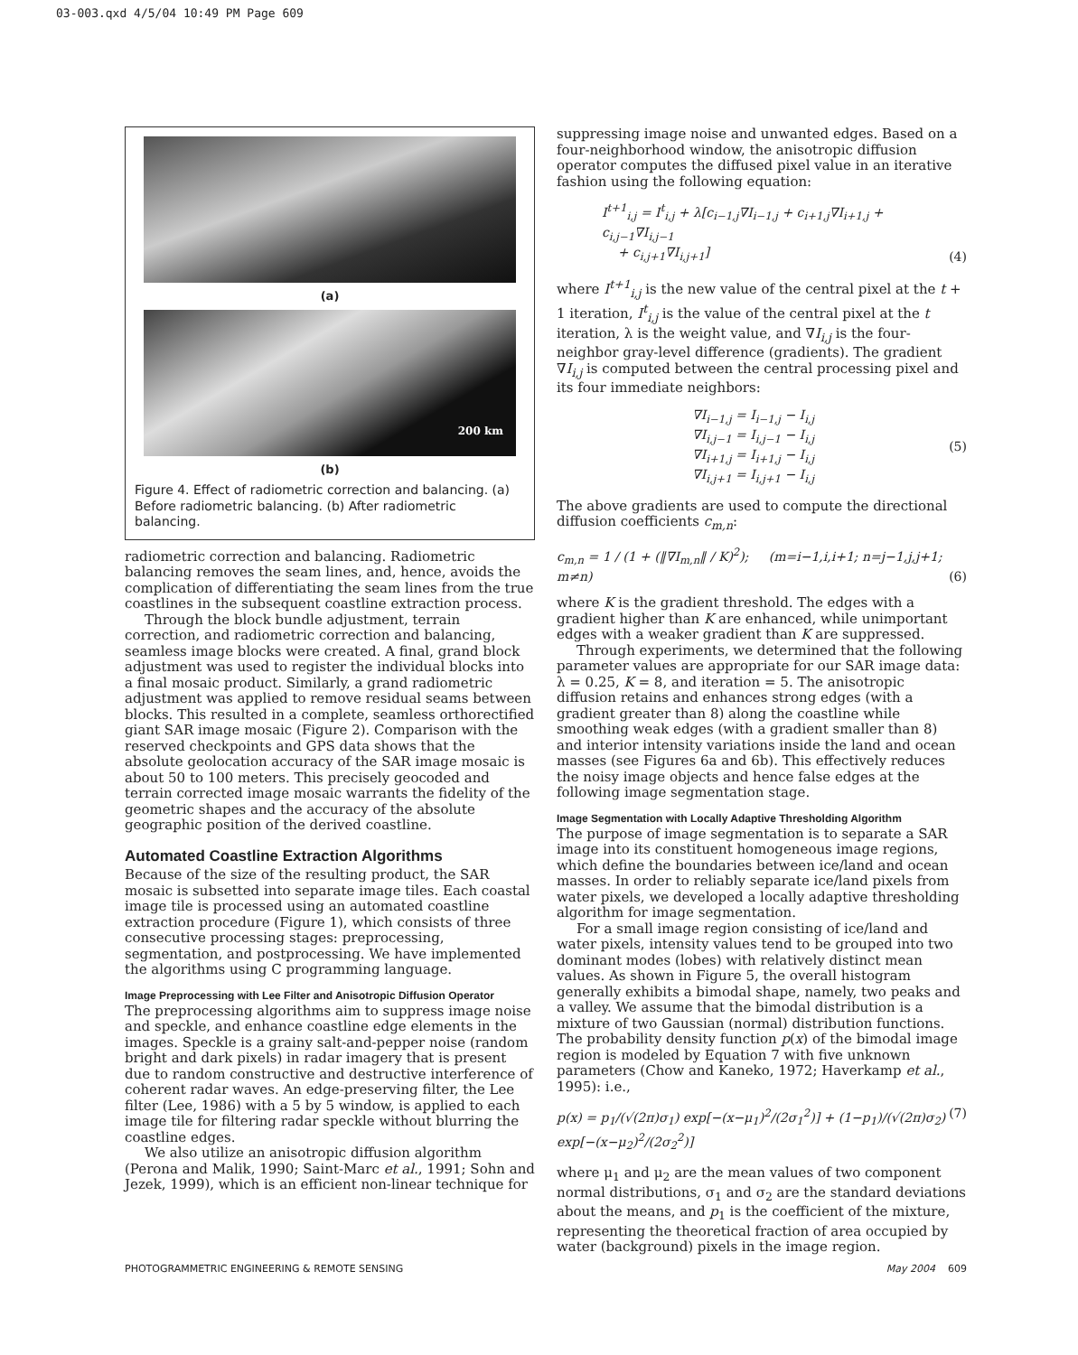03-003.qxd 4/5/04 10:49 PM Page 609
(a)
200 km
(b)
Figure 4. Effect of radiometric correction and balancing. (a) Before radiometric balancing. (b) After radiometric balancing.
radiometric correction and balancing. Radiometric balancing removes the seam lines, and, hence, avoids the complication of differentiating the seam lines from the true coastlines in the subsequent coastline extraction process.
Through the block bundle adjustment, terrain correction, and radiometric correction and balancing, seamless image blocks were created. A final, grand block adjustment was used to register the individual blocks into a final mosaic product. Similarly, a grand radiometric adjustment was applied to remove residual seams between blocks. This resulted in a complete, seamless orthorectified giant SAR image mosaic (Figure 2). Comparison with the reserved checkpoints and GPS data shows that the absolute geolocation accuracy of the SAR image mosaic is about 50 to 100 meters. This precisely geocoded and terrain corrected image mosaic warrants the fidelity of the geometric shapes and the accuracy of the absolute geographic position of the derived coastline.
Automated Coastline Extraction Algorithms
Because of the size of the resulting product, the SAR mosaic is subsetted into separate image tiles. Each coastal image tile is processed using an automated coastline extraction procedure (Figure 1), which consists of three consecutive processing stages: preprocessing, segmentation, and postprocessing. We have implemented the algorithms using C programming language.
Image Preprocessing with Lee Filter and Anisotropic Diffusion Operator
The preprocessing algorithms aim to suppress image noise and speckle, and enhance coastline edge elements in the images. Speckle is a grainy salt-and-pepper noise (random bright and dark pixels) in radar imagery that is present due to random constructive and destructive interference of coherent radar waves. An edge-preserving filter, the Lee filter (Lee, 1986) with a 5 by 5 window, is applied to each image tile for filtering radar speckle without blurring the coastline edges.
We also utilize an anisotropic diffusion algorithm (Perona and Malik, 1990; Saint-Marc et al., 1991; Sohn and Jezek, 1999), which is an efficient non-linear technique for
suppressing image noise and unwanted edges. Based on a four-neighborhood window, the anisotropic diffusion operator computes the diffused pixel value in an iterative fashion using the following equation:
I<sup>t+1</sup><sub>i,j</sub> = I<sup>t</sup><sub>i,j</sub> + λ[c<sub>i−1,j</sub>∇I<sub>i−1,j</sub> + c<sub>i+1,j</sub>∇I<sub>i+1,j</sub> + c<sub>i,j−1</sub>∇I<sub>i,j−1</sub>
+ c<sub>i,j+1</sub>∇I<sub>i,j+1</sub>] (4)
where I<sup>t+1</sup><sub>i,j</sub> is the new value of the central pixel at the t + 1 iteration, I<sup>t</sup><sub>i,j</sub> is the value of the central pixel at the t iteration, λ is the weight value, and ∇I<sub>i,j</sub> is the four-neighbor gray-level difference (gradients). The gradient ∇I<sub>i,j</sub> is computed between the central processing pixel and its four immediate neighbors:
∇I<sub>i−1,j</sub> = I<sub>i−1,j</sub> − I<sub>i,j</sub>
∇I<sub>i,j−1</sub> = I<sub>i,j−1</sub> − I<sub>i,j</sub>
∇I<sub>i+1,j</sub> = I<sub>i+1,j</sub> − I<sub>i,j</sub>
∇I<sub>i,j+1</sub> = I<sub>i,j+1</sub> − I<sub>i,j</sub> (5)
The above gradients are used to compute the directional diffusion coefficients c<sub>m,n</sub>:
c<sub>m,n</sub> = 1 / (1 + (‖∇I<sub>m,n</sub>‖ / K)<sup>2</sup>); (m=i−1,i,i+1; n=j−1,j,j+1; m≠n) (6)
where K is the gradient threshold. The edges with a gradient higher than K are enhanced, while unimportant edges with a weaker gradient than K are suppressed.
Through experiments, we determined that the following parameter values are appropriate for our SAR image data: λ = 0.25, K = 8, and iteration = 5. The anisotropic diffusion retains and enhances strong edges (with a gradient greater than 8) along the coastline while smoothing weak edges (with a gradient smaller than 8) and interior intensity variations inside the land and ocean masses (see Figures 6a and 6b). This effectively reduces the noisy image objects and hence false edges at the following image segmentation stage.
Image Segmentation with Locally Adaptive Thresholding Algorithm
The purpose of image segmentation is to separate a SAR image into its constituent homogeneous image regions, which define the boundaries between ice/land and ocean masses. In order to reliably separate ice/land pixels from water pixels, we developed a locally adaptive thresholding algorithm for image segmentation.
For a small image region consisting of ice/land and water pixels, intensity values tend to be grouped into two dominant modes (lobes) with relatively distinct mean values. As shown in Figure 5, the overall histogram generally exhibits a bimodal shape, namely, two peaks and a valley. We assume that the bimodal distribution is a mixture of two Gaussian (normal) distribution functions. The probability density function p(x) of the bimodal image region is modeled by Equation 7 with five unknown parameters (Chow and Kaneko, 1972; Haverkamp et al., 1995): i.e.,
p(x) = p<sub>1</sub>/(√(2π)σ<sub>1</sub>) exp[−(x−μ<sub>1</sub>)<sup>2</sup>/(2σ<sub>1</sub><sup>2</sup>)] + (1−p<sub>1</sub>)/(√(2π)σ<sub>2</sub>) exp[−(x−μ<sub>2</sub>)<sup>2</sup>/(2σ<sub>2</sub><sup>2</sup>)] (7)
where μ<sub>1</sub> and μ<sub>2</sub> are the mean values of two component normal distributions, σ<sub>1</sub> and σ<sub>2</sub> are the standard deviations about the means, and p<sub>1</sub> is the coefficient of the mixture, representing the theoretical fraction of area occupied by water (background) pixels in the image region.
PHOTOGRAMMETRIC ENGINEERING & REMOTE SENSING May 2004 609